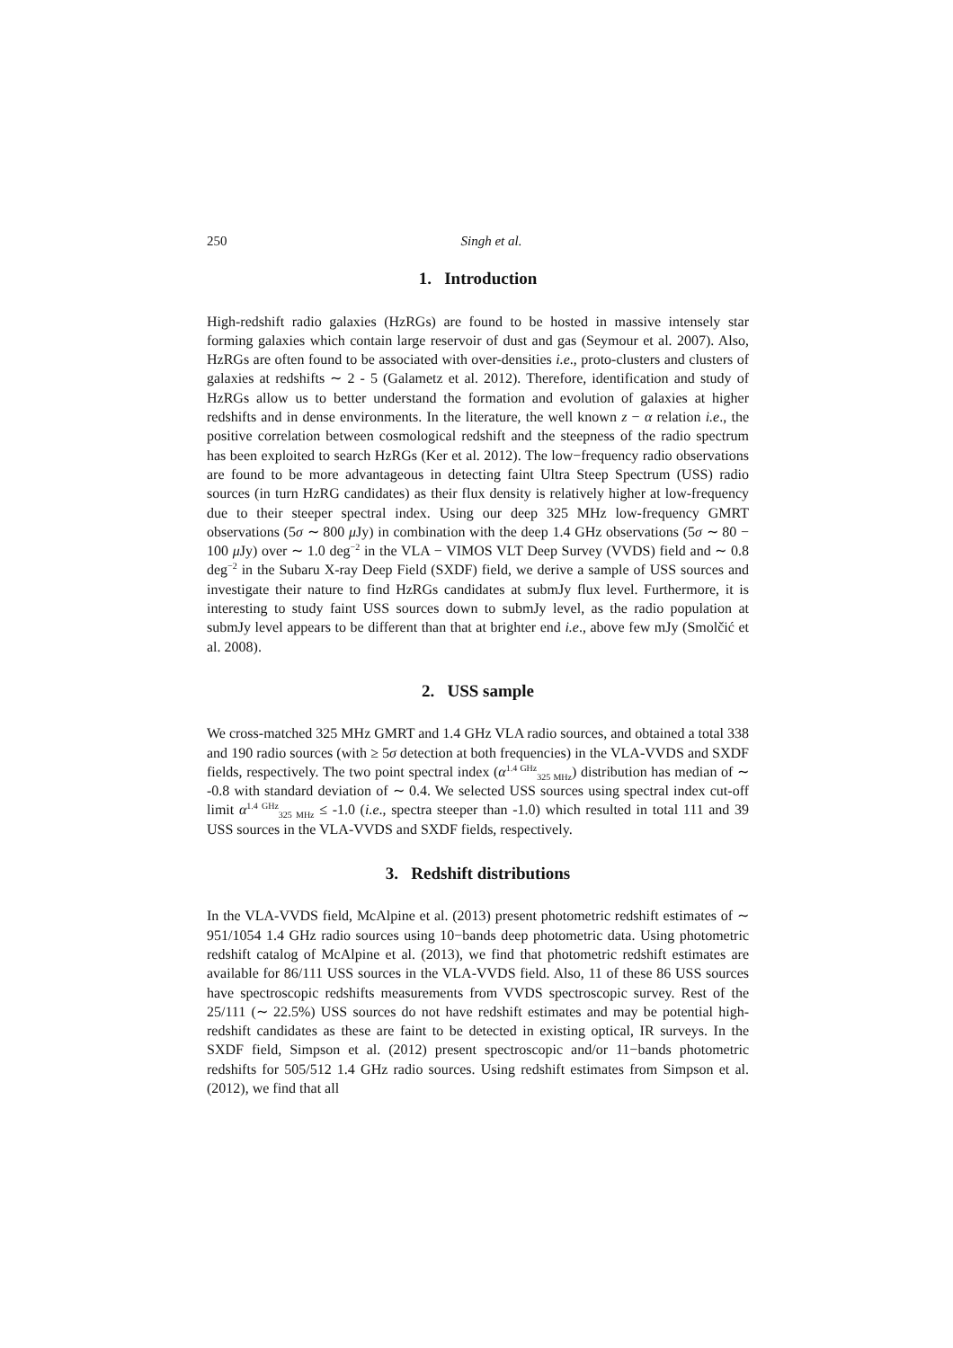250 Singh et al.
1. Introduction
High-redshift radio galaxies (HzRGs) are found to be hosted in massive intensely star forming galaxies which contain large reservoir of dust and gas (Seymour et al. 2007). Also, HzRGs are often found to be associated with over-densities i.e., proto-clusters and clusters of galaxies at redshifts ∼ 2 - 5 (Galametz et al. 2012). Therefore, identification and study of HzRGs allow us to better understand the formation and evolution of galaxies at higher redshifts and in dense environments. In the literature, the well known z − α relation i.e., the positive correlation between cosmological redshift and the steepness of the radio spectrum has been exploited to search HzRGs (Ker et al. 2012). The low−frequency radio observations are found to be more advantageous in detecting faint Ultra Steep Spectrum (USS) radio sources (in turn HzRG candidates) as their flux density is relatively higher at low-frequency due to their steeper spectral index. Using our deep 325 MHz low-frequency GMRT observations (5σ ∼ 800 μ Jy) in combination with the deep 1.4 GHz observations (5σ ∼ 80 − 100 μ Jy) over ∼ 1.0 deg<sup>−2</sup> in the VLA − VIMOS VLT Deep Survey (VVDS) field and ∼ 0.8 deg<sup>−2</sup> in the Subaru X-ray Deep Field (SXDF) field, we derive a sample of USS sources and investigate their nature to find HzRGs candidates at submJy flux level. Furthermore, it is interesting to study faint USS sources down to submJy level, as the radio population at submJy level appears to be different than that at brighter end i.e., above few mJy (Smolčić et al. 2008).
2. USS sample
We cross-matched 325 MHz GMRT and 1.4 GHz VLA radio sources, and obtained a total 338 and 190 radio sources (with ≥ 5σ detection at both frequencies) in the VLA-VVDS and SXDF fields, respectively. The two point spectral index (α<sup>1.4 GHz</sup><sub>325 MHz</sub>) distribution has median of ∼ -0.8 with standard deviation of ∼ 0.4. We selected USS sources using spectral index cut-off limit α<sup>1.4 GHz</sup><sub>325 MHz</sub> ≤ -1.0 (i.e., spectra steeper than -1.0) which resulted in total 111 and 39 USS sources in the VLA-VVDS and SXDF fields, respectively.
3. Redshift distributions
In the VLA-VVDS field, McAlpine et al. (2013) present photometric redshift estimates of ∼ 951/1054 1.4 GHz radio sources using 10−bands deep photometric data. Using photometric redshift catalog of McAlpine et al. (2013), we find that photometric redshift estimates are available for 86/111 USS sources in the VLA-VVDS field. Also, 11 of these 86 USS sources have spectroscopic redshifts measurements from VVDS spectroscopic survey. Rest of the 25/111 (∼ 22.5%) USS sources do not have redshift estimates and may be potential high-redshift candidates as these are faint to be detected in existing optical, IR surveys. In the SXDF field, Simpson et al. (2012) present spectroscopic and/or 11−bands photometric redshifts for 505/512 1.4 GHz radio sources. Using redshift estimates from Simpson et al. (2012), we find that all